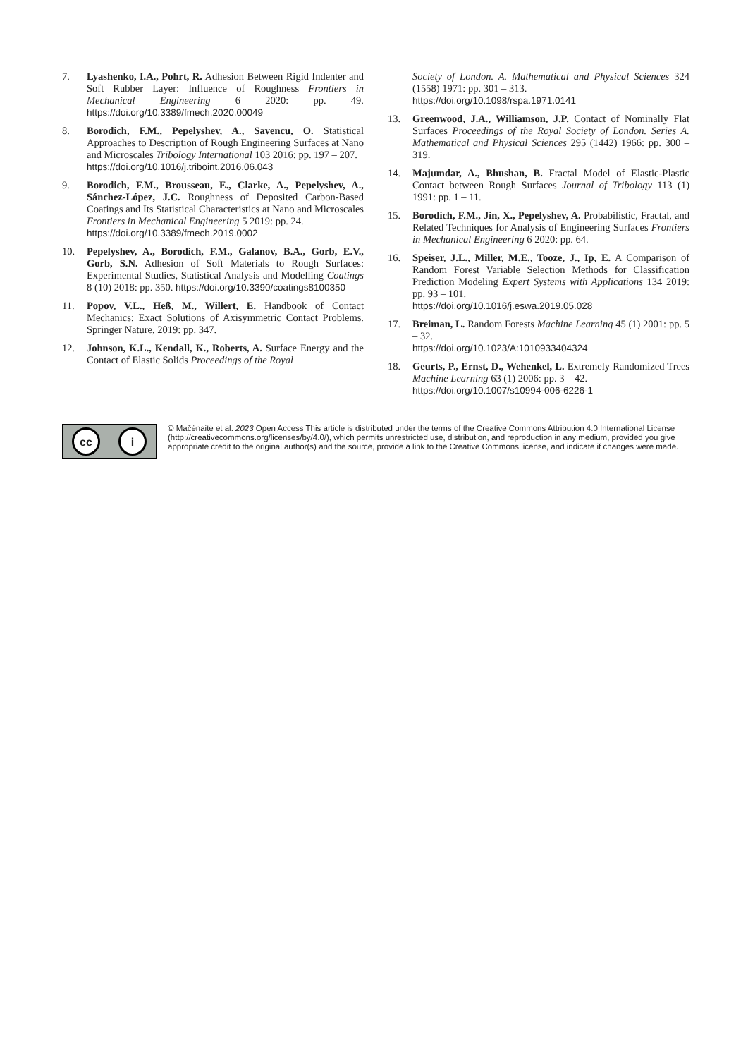7. Lyashenko, I.A., Pohrt, R. Adhesion Between Rigid Indenter and Soft Rubber Layer: Influence of Roughness Frontiers in Mechanical Engineering 6 2020: pp. 49. https://doi.org/10.3389/fmech.2020.00049
8. Borodich, F.M., Pepelyshev, A., Savencu, O. Statistical Approaches to Description of Rough Engineering Surfaces at Nano and Microscales Tribology International 103 2016: pp. 197 – 207.
https://doi.org/10.1016/j.triboint.2016.06.043
9. Borodich, F.M., Brousseau, E., Clarke, A., Pepelyshev, A., Sánchez-López, J.C. Roughness of Deposited Carbon-Based Coatings and Its Statistical Characteristics at Nano and Microscales Frontiers in Mechanical Engineering 5 2019: pp. 24.
https://doi.org/10.3389/fmech.2019.0002
10. Pepelyshev, A., Borodich, F.M., Galanov, B.A., Gorb, E.V., Gorb, S.N. Adhesion of Soft Materials to Rough Surfaces: Experimental Studies, Statistical Analysis and Modelling Coatings 8 (10) 2018: pp. 350. https://doi.org/10.3390/coatings8100350
11. Popov, V.L., Heß, M., Willert, E. Handbook of Contact Mechanics: Exact Solutions of Axisymmetric Contact Problems. Springer Nature, 2019: pp. 347.
12. Johnson, K.L., Kendall, K., Roberts, A. Surface Energy and the Contact of Elastic Solids Proceedings of the Royal
Society of London. A. Mathematical and Physical Sciences 324 (1558) 1971: pp. 301 – 313.
https://doi.org/10.1098/rspa.1971.0141
13. Greenwood, J.A., Williamson, J.P. Contact of Nominally Flat Surfaces Proceedings of the Royal Society of London. Series A. Mathematical and Physical Sciences 295 (1442) 1966: pp. 300 – 319.
14. Majumdar, A., Bhushan, B. Fractal Model of Elastic-Plastic Contact between Rough Surfaces Journal of Tribology 113 (1) 1991: pp. 1 – 11.
15. Borodich, F.M., Jin, X., Pepelyshev, A. Probabilistic, Fractal, and Related Techniques for Analysis of Engineering Surfaces Frontiers in Mechanical Engineering 6 2020: pp. 64.
16. Speiser, J.L., Miller, M.E., Tooze, J., Ip, E. A Comparison of Random Forest Variable Selection Methods for Classification Prediction Modeling Expert Systems with Applications 134 2019: pp. 93 – 101.
https://doi.org/10.1016/j.eswa.2019.05.028
17. Breiman, L. Random Forests Machine Learning 45 (1) 2001: pp. 5 – 32.
https://doi.org/10.1023/A:1010933404324
18. Geurts, P., Ernst, D., Wehenkel, L. Extremely Randomized Trees Machine Learning 63 (1) 2006: pp. 3 – 42.
https://doi.org/10.1007/s10994-006-6226-1
cc i
© Mačėnaitė et al. 2023 Open Access This article is distributed under the terms of the Creative Commons Attribution 4.0 International License (http://creativecommons.org/licenses/by/4.0/), which permits unrestricted use, distribution, and reproduction in any medium, provided you give appropriate credit to the original author(s) and the source, provide a link to the Creative Commons license, and indicate if changes were made.